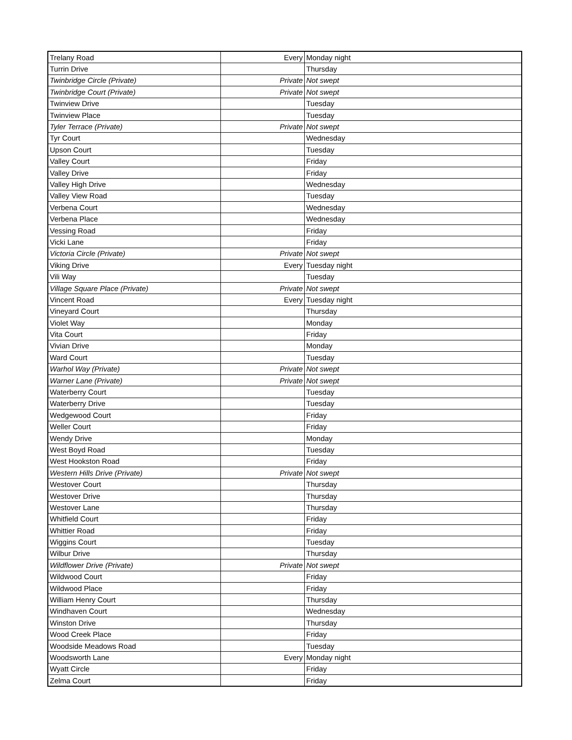| Trelany Road | Every | Monday night |
| Turrin Drive | | Thursday |
| Twinbridge Circle (Private) | Private | Not swept |
| Twinbridge Court (Private) | Private | Not swept |
| Twinview Drive | | Tuesday |
| Twinview Place | | Tuesday |
| Tyler Terrace (Private) | Private | Not swept |
| Tyr Court | | Wednesday |
| Upson Court | | Tuesday |
| Valley Court | | Friday |
| Valley Drive | | Friday |
| Valley High Drive | | Wednesday |
| Valley View Road | | Tuesday |
| Verbena Court | | Wednesday |
| Verbena Place | | Wednesday |
| Vessing Road | | Friday |
| Vicki Lane | | Friday |
| Victoria Circle (Private) | Private | Not swept |
| Viking Drive | Every | Tuesday night |
| Vili Way | | Tuesday |
| Village Square Place (Private) | Private | Not swept |
| Vincent Road | Every | Tuesday night |
| Vineyard Court | | Thursday |
| Violet Way | | Monday |
| Vita Court | | Friday |
| Vivian Drive | | Monday |
| Ward Court | | Tuesday |
| Warhol Way (Private) | Private | Not swept |
| Warner Lane (Private) | Private | Not swept |
| Waterberry Court | | Tuesday |
| Waterberry Drive | | Tuesday |
| Wedgewood Court | | Friday |
| Weller Court | | Friday |
| Wendy Drive | | Monday |
| West Boyd Road | | Tuesday |
| West Hookston Road | | Friday |
| Western Hills Drive (Private) | Private | Not swept |
| Westover Court | | Thursday |
| Westover Drive | | Thursday |
| Westover Lane | | Thursday |
| Whitfield Court | | Friday |
| Whittier Road | | Friday |
| Wiggins Court | | Tuesday |
| Wilbur Drive | | Thursday |
| Wildflower Drive (Private) | Private | Not swept |
| Wildwood Court | | Friday |
| Wildwood Place | | Friday |
| William Henry Court | | Thursday |
| Windhaven Court | | Wednesday |
| Winston Drive | | Thursday |
| Wood Creek Place | | Friday |
| Woodside Meadows Road | | Tuesday |
| Woodsworth Lane | Every | Monday night |
| Wyatt Circle | | Friday |
| Zelma Court | | Friday |